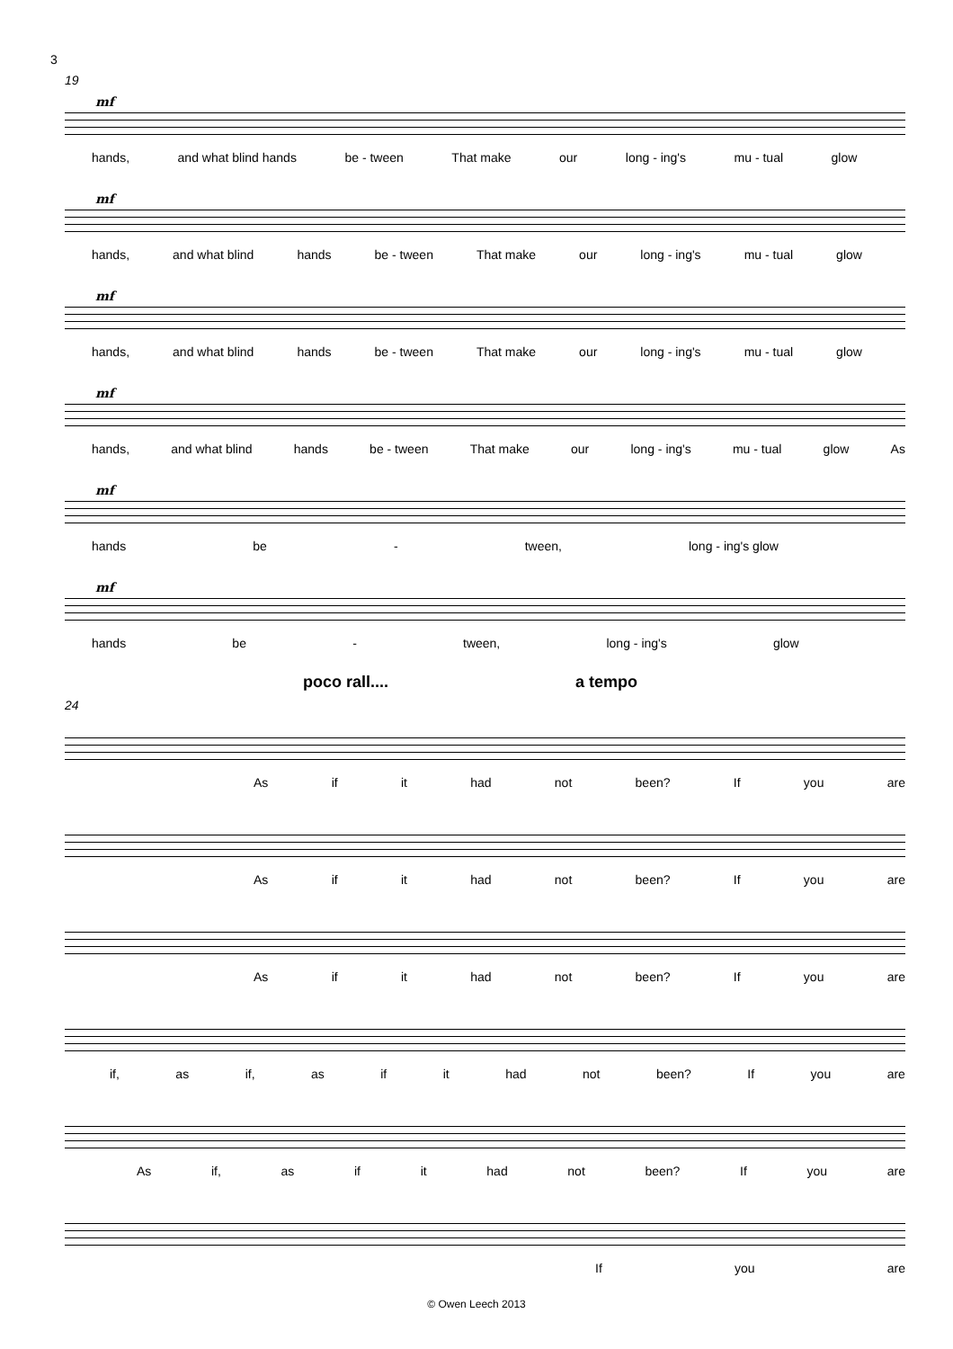3
19
mf
hands, and what blind hands be - tween That make our long - ing's mu - tual glow
mf
hands, and what blind hands be - tween That make our long - ing's mu - tual glow
mf
hands, and what blind hands be - tween That make our long - ing's mu - tual glow
mf
hands, and what blind hands be - tween That make our long - ing's mu - tual glow As
mf
hands be - tween, long - ing's glow
mf
hands be - tween, long - ing's glow
poco rall.... a tempo
24
As if it had not been? If you are
As if it had not been? If you are
As if it had not been? If you are
if, as if, as if it had not been? If you are
As if, as if it had not been? If you are
If you are
© Owen Leech 2013